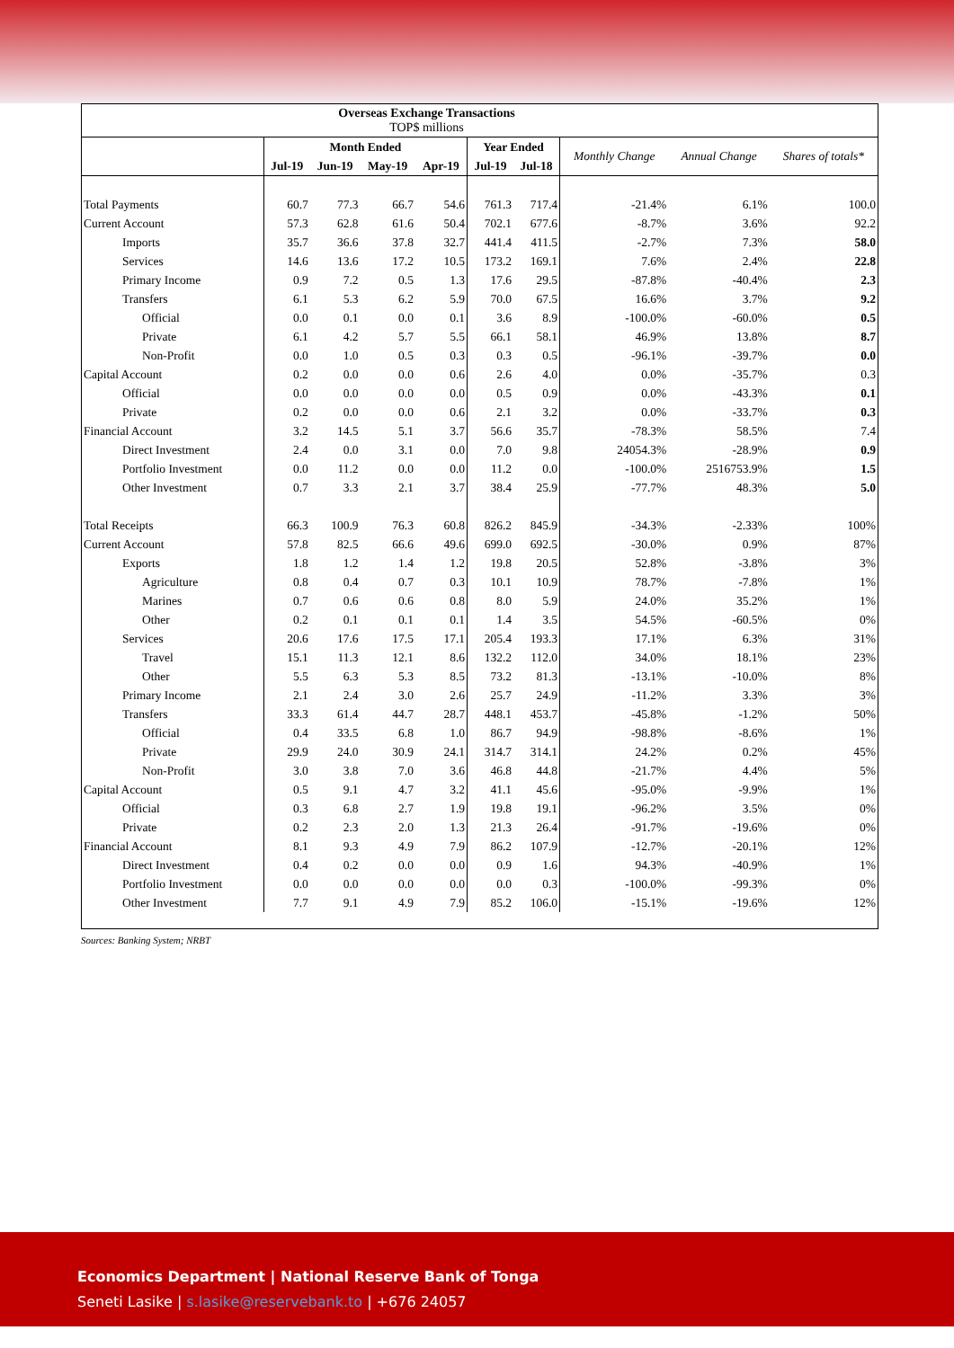| Overseas Exchange Transactions TOP$ millions | | | | | | | | | |
| | Month Ended | | | | Year Ended | | Monthly Change | Annual Change | Shares of totals* |
| | Jul-19 | Jun-19 | May-19 | Apr-19 | Jul-19 | Jul-18 | | | |
| Total Payments | 60.7 | 77.3 | 66.7 | 54.6 | 761.3 | 717.4 | -21.4% | 6.1% | 100.0 |
| Current Account | 57.3 | 62.8 | 61.6 | 50.4 | 702.1 | 677.6 | -8.7% | 3.6% | 92.2 |
| Imports | 35.7 | 36.6 | 37.8 | 32.7 | 441.4 | 411.5 | -2.7% | 7.3% | 58.0 |
| Services | 14.6 | 13.6 | 17.2 | 10.5 | 173.2 | 169.1 | 7.6% | 2.4% | 22.8 |
| Primary Income | 0.9 | 7.2 | 0.5 | 1.3 | 17.6 | 29.5 | -87.8% | -40.4% | 2.3 |
| Transfers | 6.1 | 5.3 | 6.2 | 5.9 | 70.0 | 67.5 | 16.6% | 3.7% | 9.2 |
| Official | 0.0 | 0.1 | 0.0 | 0.1 | 3.6 | 8.9 | -100.0% | -60.0% | 0.5 |
| Private | 6.1 | 4.2 | 5.7 | 5.5 | 66.1 | 58.1 | 46.9% | 13.8% | 8.7 |
| Non-Profit | 0.0 | 1.0 | 0.5 | 0.3 | 0.3 | 0.5 | -96.1% | -39.7% | 0.0 |
| Capital Account | 0.2 | 0.0 | 0.0 | 0.6 | 2.6 | 4.0 | 0.0% | -35.7% | 0.3 |
| Official | 0.0 | 0.0 | 0.0 | 0.0 | 0.5 | 0.9 | 0.0% | -43.3% | 0.1 |
| Private | 0.2 | 0.0 | 0.0 | 0.6 | 2.1 | 3.2 | 0.0% | -33.7% | 0.3 |
| Financial Account | 3.2 | 14.5 | 5.1 | 3.7 | 56.6 | 35.7 | -78.3% | 58.5% | 7.4 |
| Direct Investment | 2.4 | 0.0 | 3.1 | 0.0 | 7.0 | 9.8 | 24054.3% | -28.9% | 0.9 |
| Portfolio Investment | 0.0 | 11.2 | 0.0 | 0.0 | 11.2 | 0.0 | -100.0% | 2516753.9% | 1.5 |
| Other Investment | 0.7 | 3.3 | 2.1 | 3.7 | 38.4 | 25.9 | -77.7% | 48.3% | 5.0 |
| Total Receipts | 66.3 | 100.9 | 76.3 | 60.8 | 826.2 | 845.9 | -34.3% | -2.33% | 100% |
| Current Account | 57.8 | 82.5 | 66.6 | 49.6 | 699.0 | 692.5 | -30.0% | 0.9% | 87% |
| Exports | 1.8 | 1.2 | 1.4 | 1.2 | 19.8 | 20.5 | 52.8% | -3.8% | 3% |
| Agriculture | 0.8 | 0.4 | 0.7 | 0.3 | 10.1 | 10.9 | 78.7% | -7.8% | 1% |
| Marines | 0.7 | 0.6 | 0.6 | 0.8 | 8.0 | 5.9 | 24.0% | 35.2% | 1% |
| Other | 0.2 | 0.1 | 0.1 | 0.1 | 1.4 | 3.5 | 54.5% | -60.5% | 0% |
| Services | 20.6 | 17.6 | 17.5 | 17.1 | 205.4 | 193.3 | 17.1% | 6.3% | 31% |
| Travel | 15.1 | 11.3 | 12.1 | 8.6 | 132.2 | 112.0 | 34.0% | 18.1% | 23% |
| Other | 5.5 | 6.3 | 5.3 | 8.5 | 73.2 | 81.3 | -13.1% | -10.0% | 8% |
| Primary Income | 2.1 | 2.4 | 3.0 | 2.6 | 25.7 | 24.9 | -11.2% | 3.3% | 3% |
| Transfers | 33.3 | 61.4 | 44.7 | 28.7 | 448.1 | 453.7 | -45.8% | -1.2% | 50% |
| Official | 0.4 | 33.5 | 6.8 | 1.0 | 86.7 | 94.9 | -98.8% | -8.6% | 1% |
| Private | 29.9 | 24.0 | 30.9 | 24.1 | 314.7 | 314.1 | 24.2% | 0.2% | 45% |
| Non-Profit | 3.0 | 3.8 | 7.0 | 3.6 | 46.8 | 44.8 | -21.7% | 4.4% | 5% |
| Capital Account | 0.5 | 9.1 | 4.7 | 3.2 | 41.1 | 45.6 | -95.0% | -9.9% | 1% |
| Official | 0.3 | 6.8 | 2.7 | 1.9 | 19.8 | 19.1 | -96.2% | 3.5% | 0% |
| Private | 0.2 | 2.3 | 2.0 | 1.3 | 21.3 | 26.4 | -91.7% | -19.6% | 0% |
| Financial Account | 8.1 | 9.3 | 4.9 | 7.9 | 86.2 | 107.9 | -12.7% | -20.1% | 12% |
| Direct Investment | 0.4 | 0.2 | 0.0 | 0.0 | 0.9 | 1.6 | 94.3% | -40.9% | 1% |
| Portfolio Investment | 0.0 | 0.0 | 0.0 | 0.0 | 0.0 | 0.3 | -100.0% | -99.3% | 0% |
| Other Investment | 7.7 | 9.1 | 4.9 | 7.9 | 85.2 | 106.0 | -15.1% | -19.6% | 12% |
Sources: Banking System; NRBT
Economics Department | National Reserve Bank of Tonga
Seneti Lasike | s.lasike@reservebank.to | +676 24057